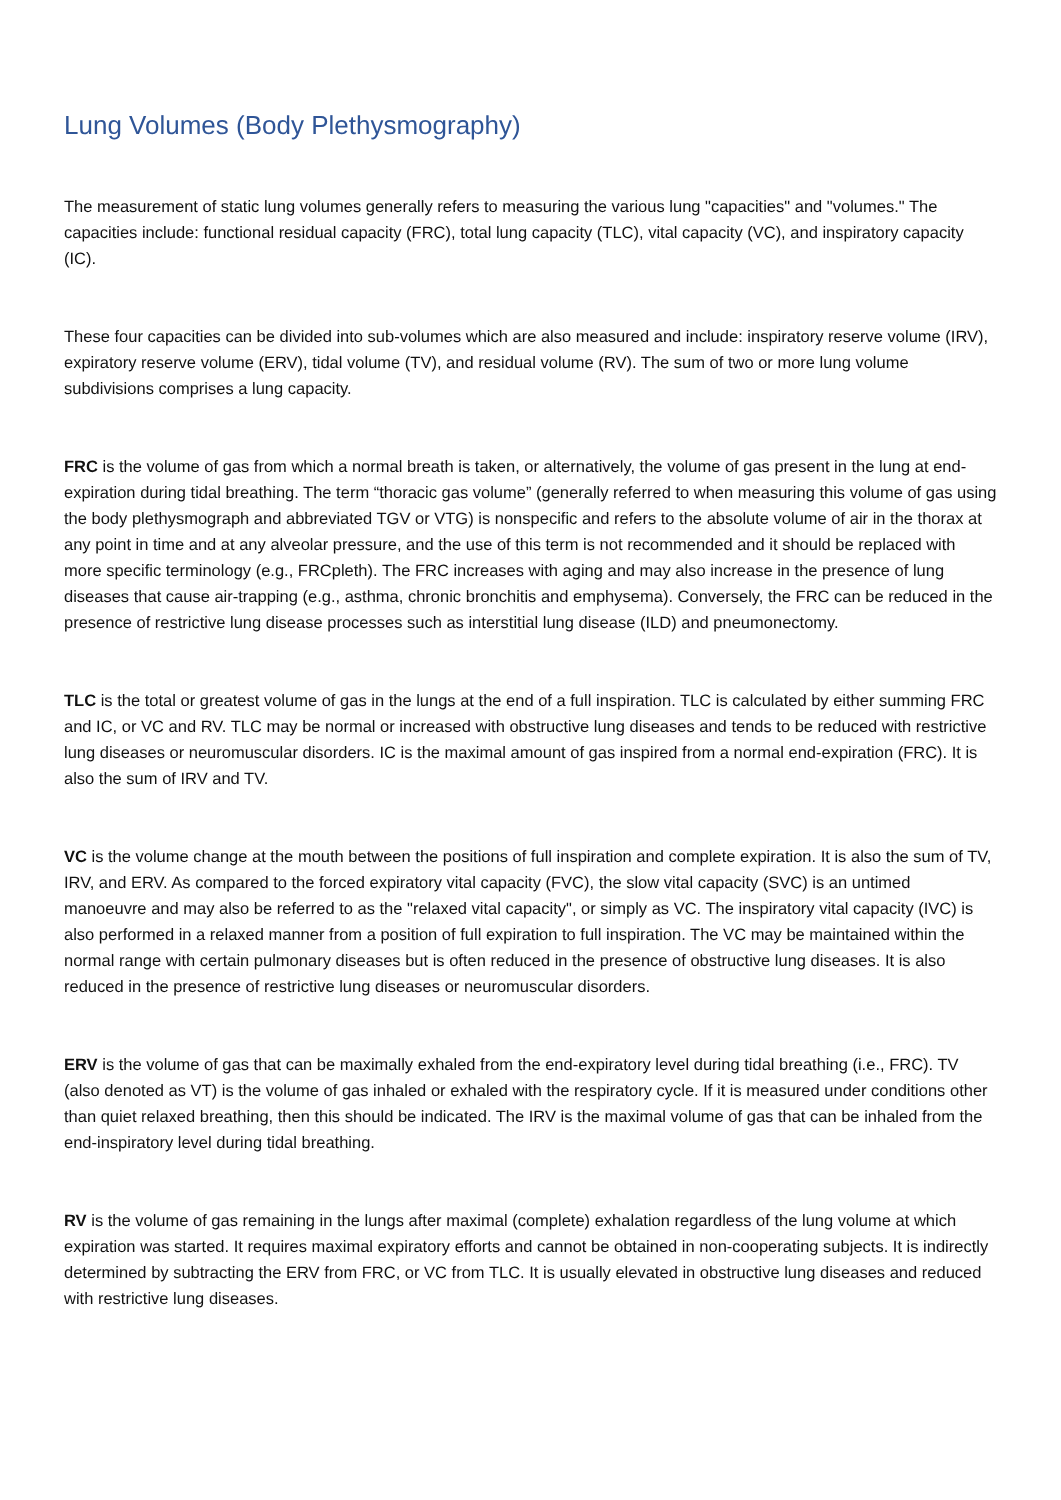Lung Volumes (Body Plethysmography)
The measurement of static lung volumes generally refers to measuring the various lung "capacities" and "volumes." The capacities include: functional residual capacity (FRC), total lung capacity (TLC), vital capacity (VC), and inspiratory capacity (IC).
These four capacities can be divided into sub-volumes which are also measured and include: inspiratory reserve volume (IRV), expiratory reserve volume (ERV), tidal volume (TV), and residual volume (RV). The sum of two or more lung volume subdivisions comprises a lung capacity.
FRC is the volume of gas from which a normal breath is taken, or alternatively, the volume of gas present in the lung at end-expiration during tidal breathing. The term “thoracic gas volume” (generally referred to when measuring this volume of gas using the body plethysmograph and abbreviated TGV or VTG) is nonspecific and refers to the absolute volume of air in the thorax at any point in time and at any alveolar pressure, and the use of this term is not recommended and it should be replaced with more specific terminology (e.g., FRCpleth). The FRC increases with aging and may also increase in the presence of lung diseases that cause air-trapping (e.g., asthma, chronic bronchitis and emphysema). Conversely, the FRC can be reduced in the presence of restrictive lung disease processes such as interstitial lung disease (ILD) and pneumonectomy.
TLC is the total or greatest volume of gas in the lungs at the end of a full inspiration. TLC is calculated by either summing FRC and IC, or VC and RV. TLC may be normal or increased with obstructive lung diseases and tends to be reduced with restrictive lung diseases or neuromuscular disorders. IC is the maximal amount of gas inspired from a normal end-expiration (FRC). It is also the sum of IRV and TV.
VC is the volume change at the mouth between the positions of full inspiration and complete expiration. It is also the sum of TV, IRV, and ERV. As compared to the forced expiratory vital capacity (FVC), the slow vital capacity (SVC) is an untimed manoeuvre and may also be referred to as the "relaxed vital capacity", or simply as VC. The inspiratory vital capacity (IVC) is also performed in a relaxed manner from a position of full expiration to full inspiration. The VC may be maintained within the normal range with certain pulmonary diseases but is often reduced in the presence of obstructive lung diseases. It is also reduced in the presence of restrictive lung diseases or neuromuscular disorders.
ERV is the volume of gas that can be maximally exhaled from the end-expiratory level during tidal breathing (i.e., FRC). TV (also denoted as VT) is the volume of gas inhaled or exhaled with the respiratory cycle. If it is measured under conditions other than quiet relaxed breathing, then this should be indicated. The IRV is the maximal volume of gas that can be inhaled from the end-inspiratory level during tidal breathing.
RV is the volume of gas remaining in the lungs after maximal (complete) exhalation regardless of the lung volume at which expiration was started. It requires maximal expiratory efforts and cannot be obtained in non-cooperating subjects. It is indirectly determined by subtracting the ERV from FRC, or VC from TLC. It is usually elevated in obstructive lung diseases and reduced with restrictive lung diseases.